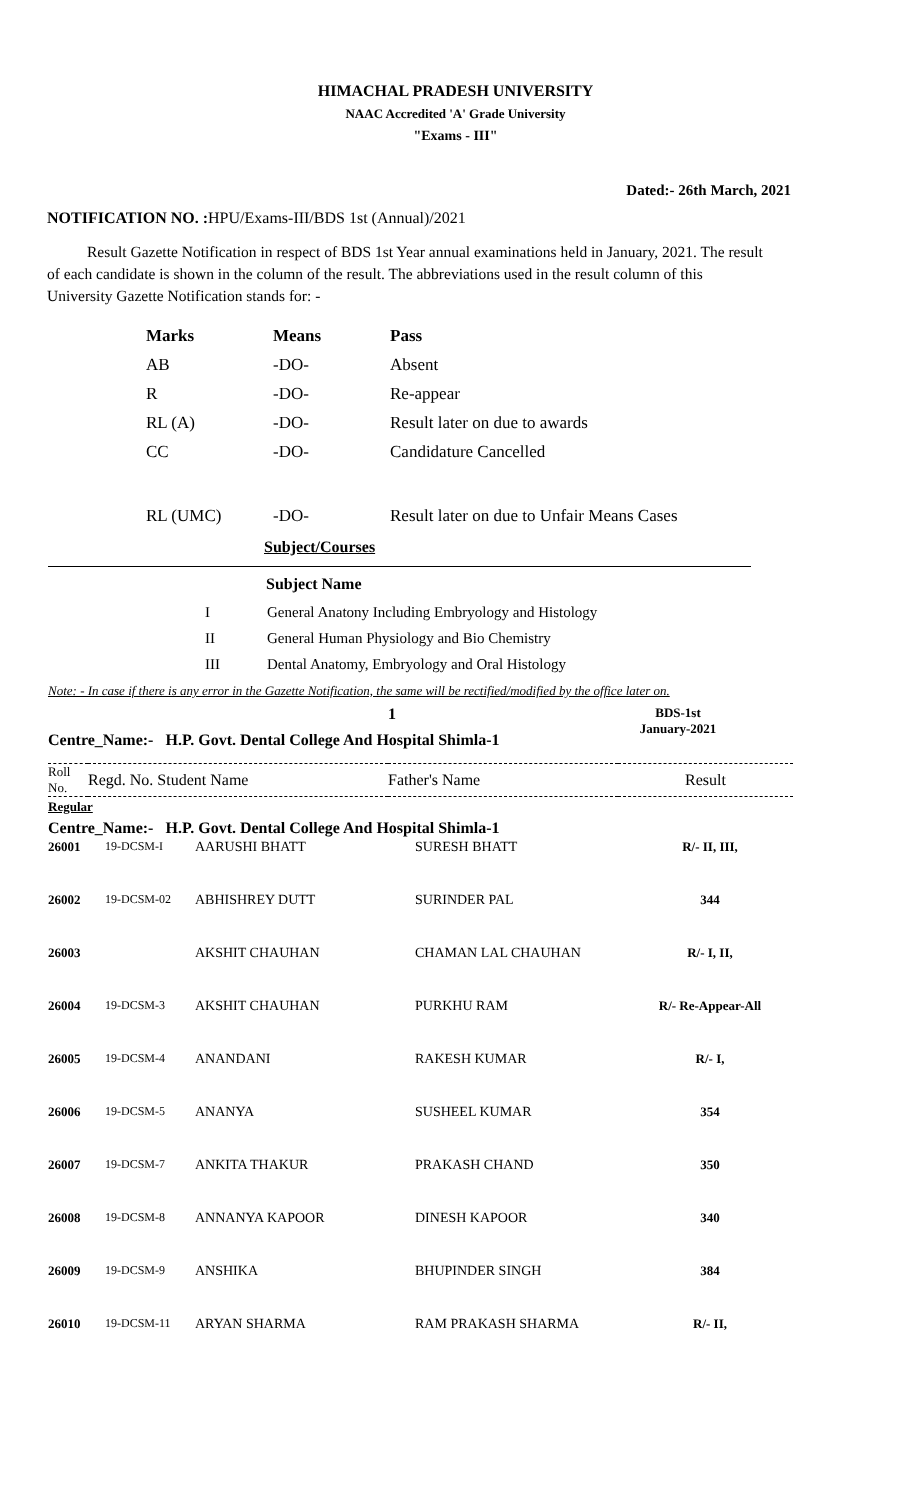HIMACHAL PRADESH UNIVERSITY
NAAC Accredited 'A' Grade University
"Exams - III"
Dated:- 26th March, 2021
NOTIFICATION NO. : HPU/Exams-III/BDS 1st (Annual)/2021
Result Gazette Notification in respect of BDS 1st Year annual examinations held in January, 2021. The result of each candidate is shown in the column of the result. The abbreviations used in the result column of this University Gazette Notification stands for: -
| Marks | Means | Pass |
| AB | -DO- | Absent |
| R | -DO- | Re-appear |
| RL (A) | -DO- | Result later on due to awards |
| CC | -DO- | Candidature Cancelled |
| RL (UMC) | -DO- | Result later on due to Unfair Means Cases |
Subject/Courses
Subject Name
| I | General Anatony Including Embryology and Histology |
| II | General Human Physiology and Bio Chemistry |
| III | Dental Anatomy, Embryology and Oral Histology |
Note: - In case if there is any error in the Gazette Notification, the same will be rectified/modified by the office later on.
1
Centre_Name:- H.P. Govt. Dental College And Hospital Shimla-1
BDS-1st
January-2021
| Roll No. | Regd. No. Student Name | Father's Name | Result |
Regular
Centre_Name:- H.P. Govt. Dental College And Hospital Shimla-1
| 26001 | 19-DCSM-I | AARUSHI BHATT | SURESH BHATT | R/- II, III, |
| 26002 | 19-DCSM-02 | ABHISHREY DUTT | SURINDER PAL | 344 |
| 26003 | | AKSHIT CHAUHAN | CHAMAN LAL CHAUHAN | R/- I, II, |
| 26004 | 19-DCSM-3 | AKSHIT CHAUHAN | PURKHU RAM | R/- Re-Appear-All |
| 26005 | 19-DCSM-4 | ANANDANI | RAKESH KUMAR | R/- I, |
| 26006 | 19-DCSM-5 | ANANYA | SUSHEEL KUMAR | 354 |
| 26007 | 19-DCSM-7 | ANKITA THAKUR | PRAKASH CHAND | 350 |
| 26008 | 19-DCSM-8 | ANNANYA KAPOOR | DINESH KAPOOR | 340 |
| 26009 | 19-DCSM-9 | ANSHIKA | BHUPINDER SINGH | 384 |
| 26010 | 19-DCSM-11 | ARYAN SHARMA | RAM PRAKASH SHARMA | R/- II, |